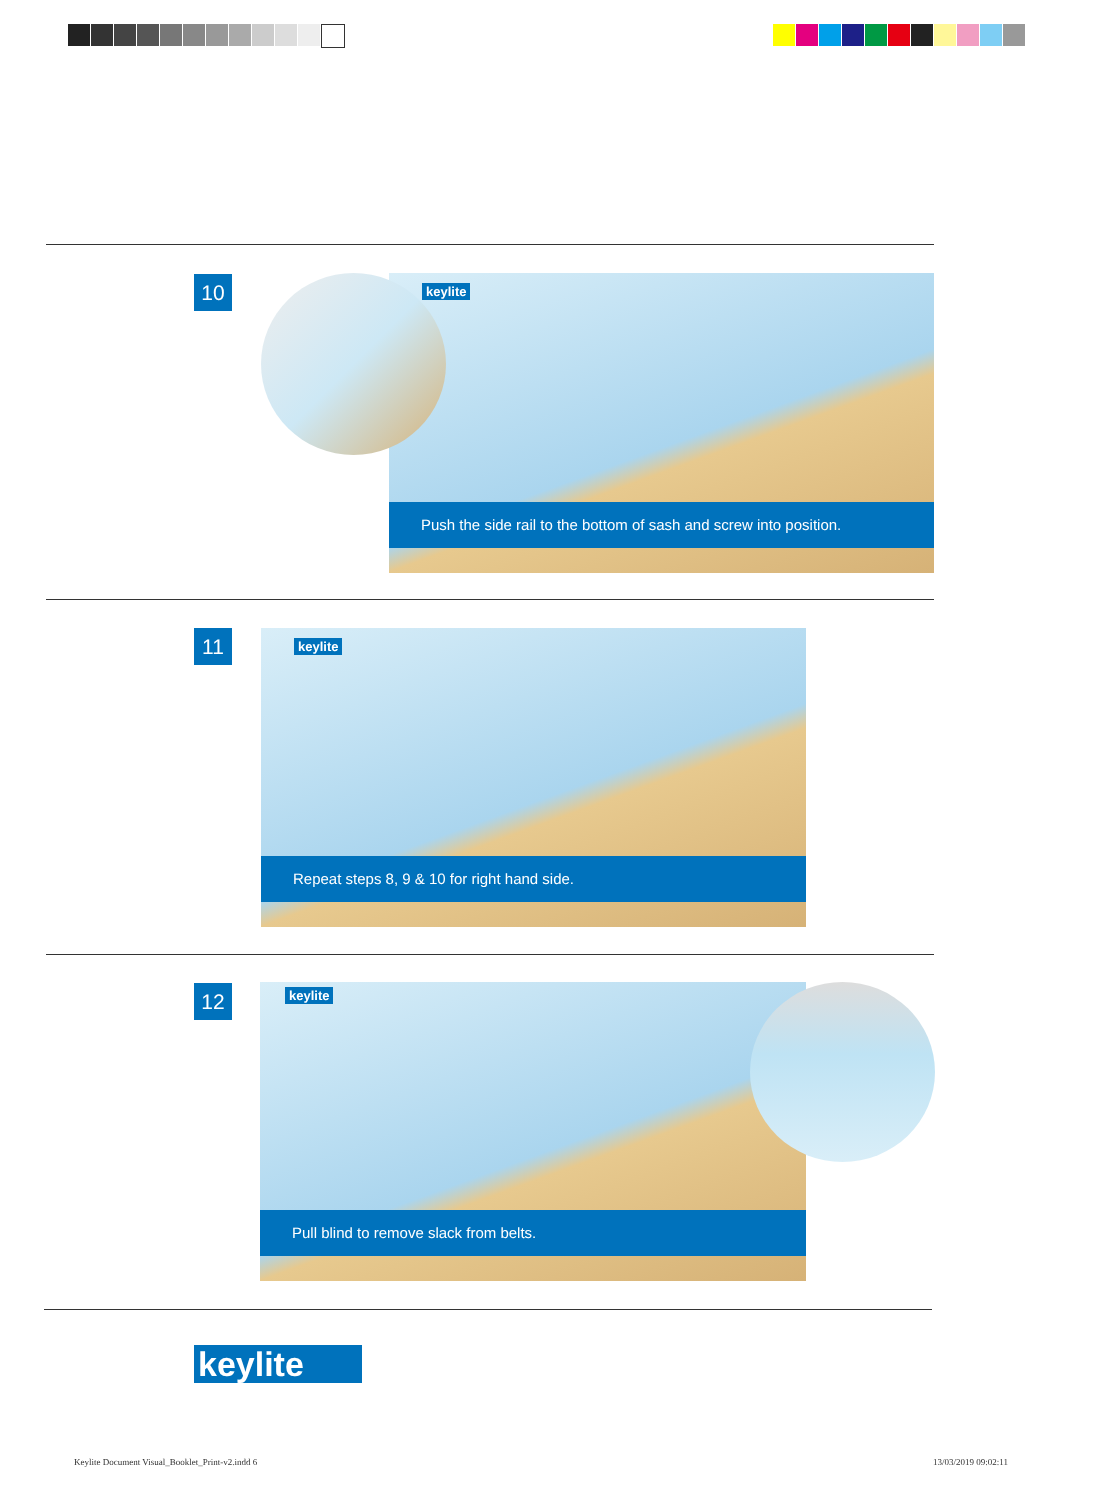10
keylite
Push the side rail to the bottom of sash and screw into position.
11
keylite
Repeat steps 8, 9 & 10 for right hand side.
12
keylite
Pull blind to remove slack from belts.
keylite
Keylite Document Visual_Booklet_Print-v2.indd 6
13/03/2019 09:02:11